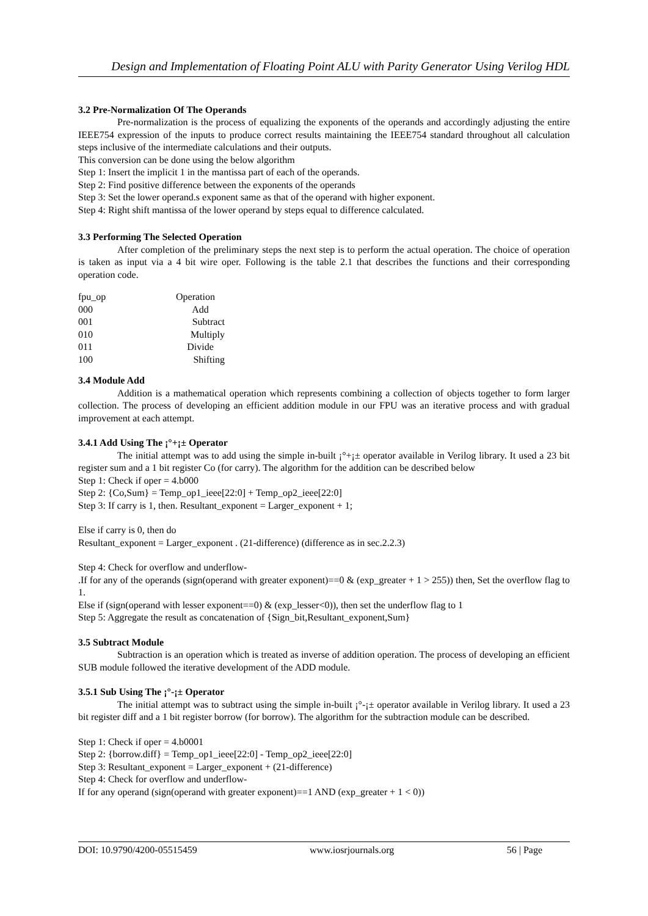Design and Implementation of Floating Point ALU with Parity Generator Using Verilog HDL
3.2 Pre-Normalization Of The Operands
Pre-normalization is the process of equalizing the exponents of the operands and accordingly adjusting the entire IEEE754 expression of the inputs to produce correct results maintaining the IEEE754 standard throughout all calculation steps inclusive of the intermediate calculations and their outputs.
This conversion can be done using the below algorithm
Step 1: Insert the implicit 1 in the mantissa part of each of the operands.
Step 2: Find positive difference between the exponents of the operands
Step 3: Set the lower operand.s exponent same as that of the operand with higher exponent.
Step 4: Right shift mantissa of the lower operand by steps equal to difference calculated.
3.3 Performing The Selected Operation
After completion of the preliminary steps the next step is to perform the actual operation. The choice of operation is taken as input via a 4 bit wire oper. Following is the table 2.1 that describes the functions and their corresponding operation code.
| fpu_op | Operation |
| 000 | Add |
| 001 | Subtract |
| 010 | Multiply |
| 011 | Divide |
| 100 | Shifting |
3.4 Module Add
Addition is a mathematical operation which represents combining a collection of objects together to form larger collection. The process of developing an efficient addition module in our FPU was an iterative process and with gradual improvement at each attempt.
3.4.1 Add Using The ¡°+¡± Operator
The initial attempt was to add using the simple in-built ¡°+¡± operator available in Verilog library. It used a 23 bit register sum and a 1 bit register Co (for carry). The algorithm for the addition can be described below
Step 1: Check if oper = 4.b000
Step 2: {Co,Sum} = Temp_op1_ieee[22:0] + Temp_op2_ieee[22:0]
Step 3: If carry is 1, then. Resultant_exponent = Larger_exponent + 1;
Else if carry is 0, then do
Resultant_exponent = Larger_exponent . (21-difference) (difference as in sec.2.2.3)
Step 4: Check for overflow and underflow-
.If for any of the operands (sign(operand with greater exponent)==0 & (exp_greater + 1 > 255)) then, Set the overflow flag to 1.
Else if (sign(operand with lesser exponent==0) & (exp_lesser<0)), then set the underflow flag to 1
Step 5: Aggregate the result as concatenation of {Sign_bit,Resultant_exponent,Sum}
3.5 Subtract Module
Subtraction is an operation which is treated as inverse of addition operation. The process of developing an efficient SUB module followed the iterative development of the ADD module.
3.5.1 Sub Using The ¡°-¡± Operator
The initial attempt was to subtract using the simple in-built ¡°-¡± operator available in Verilog library. It used a 23 bit register diff and a 1 bit register borrow (for borrow). The algorithm for the subtraction module can be described.
Step 1: Check if oper = 4.b0001
Step 2: {borrow.diff} = Temp_op1_ieee[22:0] - Temp_op2_ieee[22:0]
Step 3: Resultant_exponent = Larger_exponent + (21-difference)
Step 4: Check for overflow and underflow-
If for any operand (sign(operand with greater exponent)==1 AND (exp_greater + 1 < 0))
DOI: 10.9790/4200-05515459 www.iosrjournals.org 56 | Page